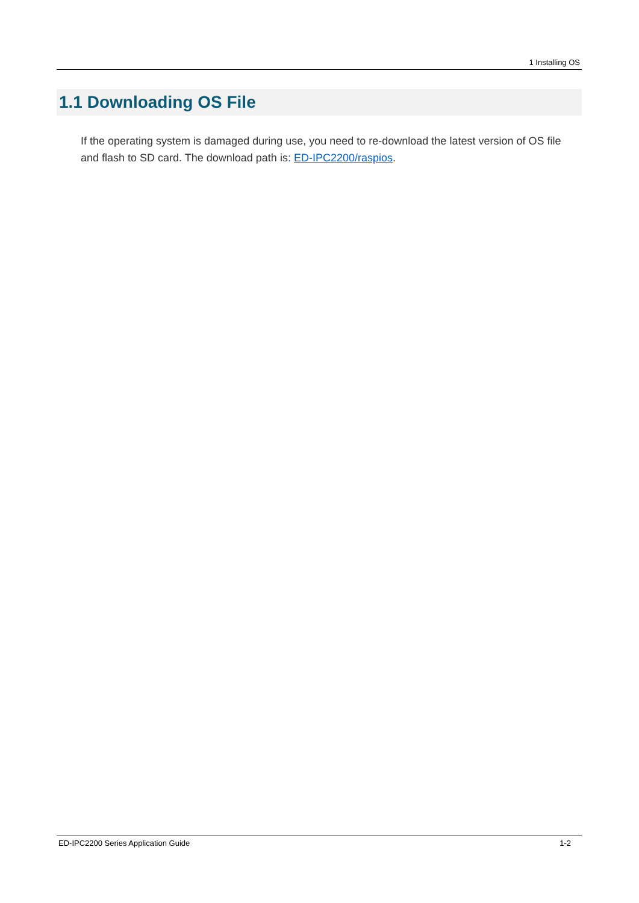1 Installing OS
1.1 Downloading OS File
If the operating system is damaged during use, you need to re-download the latest version of OS file and flash to SD card. The download path is: ED-IPC2200/raspios.
ED-IPC2200 Series Application Guide 1-2